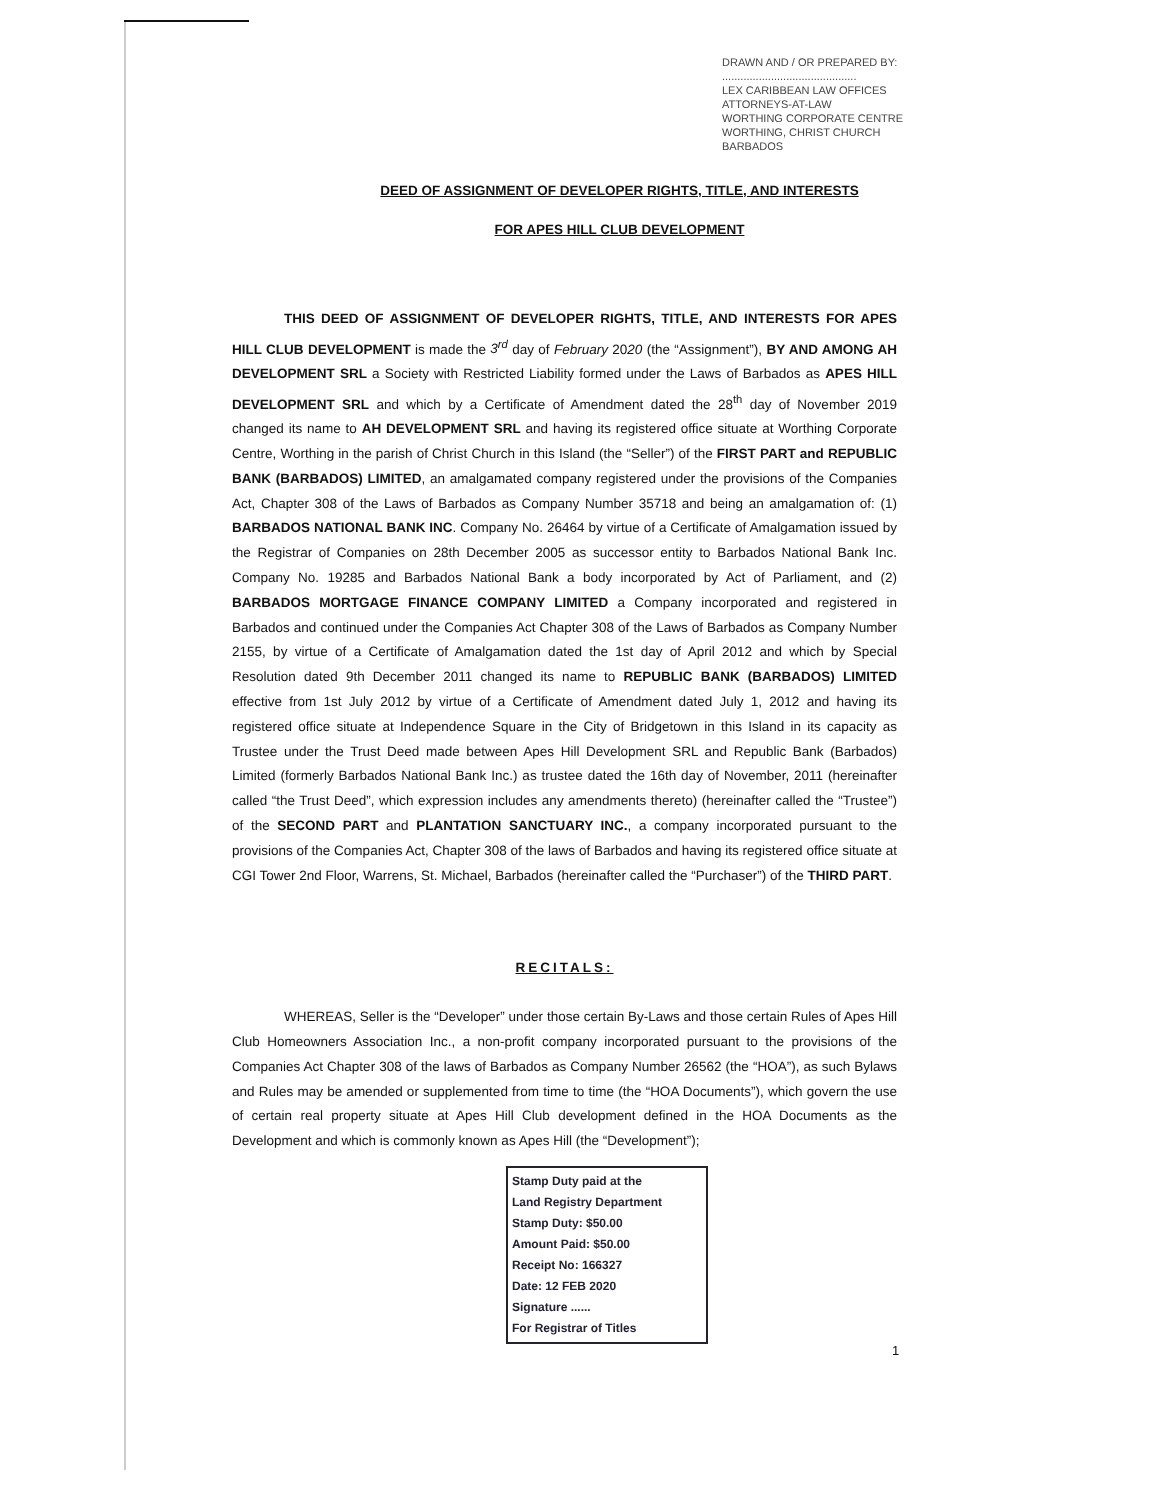DRAWN AND / OR PREPARED BY:
............................................
LEX CARIBBEAN LAW OFFICES
ATTORNEYS-AT-LAW
WORTHING CORPORATE CENTRE
WORTHING, CHRIST CHURCH
BARBADOS
DEED OF ASSIGNMENT OF DEVELOPER RIGHTS, TITLE, AND INTERESTS
FOR APES HILL CLUB DEVELOPMENT
THIS DEED OF ASSIGNMENT OF DEVELOPER RIGHTS, TITLE, AND INTERESTS FOR APES HILL CLUB DEVELOPMENT is made the 3<sup>rd</sup> day of February 2020 (the “Assignment”), BY AND AMONG AH DEVELOPMENT SRL a Society with Restricted Liability formed under the Laws of Barbados as APES HILL DEVELOPMENT SRL and which by a Certificate of Amendment dated the 28<sup>th</sup> day of November 2019 changed its name to AH DEVELOPMENT SRL and having its registered office situate at Worthing Corporate Centre, Worthing in the parish of Christ Church in this Island (the “Seller”) of the FIRST PART and REPUBLIC BANK (BARBADOS) LIMITED, an amalgamated company registered under the provisions of the Companies Act, Chapter 308 of the Laws of Barbados as Company Number 35718 and being an amalgamation of: (1) BARBADOS NATIONAL BANK INC. Company No. 26464 by virtue of a Certificate of Amalgamation issued by the Registrar of Companies on 28th December 2005 as successor entity to Barbados National Bank Inc. Company No. 19285 and Barbados National Bank a body incorporated by Act of Parliament, and (2) BARBADOS MORTGAGE FINANCE COMPANY LIMITED a Company incorporated and registered in Barbados and continued under the Companies Act Chapter 308 of the Laws of Barbados as Company Number 2155, by virtue of a Certificate of Amalgamation dated the 1st day of April 2012 and which by Special Resolution dated 9th December 2011 changed its name to REPUBLIC BANK (BARBADOS) LIMITED effective from 1st July 2012 by virtue of a Certificate of Amendment dated July 1, 2012 and having its registered office situate at Independence Square in the City of Bridgetown in this Island in its capacity as Trustee under the Trust Deed made between Apes Hill Development SRL and Republic Bank (Barbados) Limited (formerly Barbados National Bank Inc.) as trustee dated the 16th day of November, 2011 (hereinafter called “the Trust Deed”, which expression includes any amendments thereto) (hereinafter called the “Trustee”) of the SECOND PART and PLANTATION SANCTUARY INC., a company incorporated pursuant to the provisions of the Companies Act, Chapter 308 of the laws of Barbados and having its registered office situate at CGI Tower 2nd Floor, Warrens, St. Michael, Barbados (hereinafter called the “Purchaser”) of the THIRD PART.
RECITALS:
WHEREAS, Seller is the “Developer” under those certain By-Laws and those certain Rules of Apes Hill Club Homeowners Association Inc., a non-profit company incorporated pursuant to the provisions of the Companies Act Chapter 308 of the laws of Barbados as Company Number 26562 (the “HOA”), as such Bylaws and Rules may be amended or supplemented from time to time (the “HOA Documents”), which govern the use of certain real property situate at Apes Hill Club development defined in the HOA Documents as the Development and which is commonly known as Apes Hill (the “Development”);
Stamp Duty paid at the
Land Registry Department
Stamp Duty: $50.00
Amount Paid: $50.00
Receipt No: 166327
Date: 12 FEB 2020
Signature ......
For Registrar of Titles
1